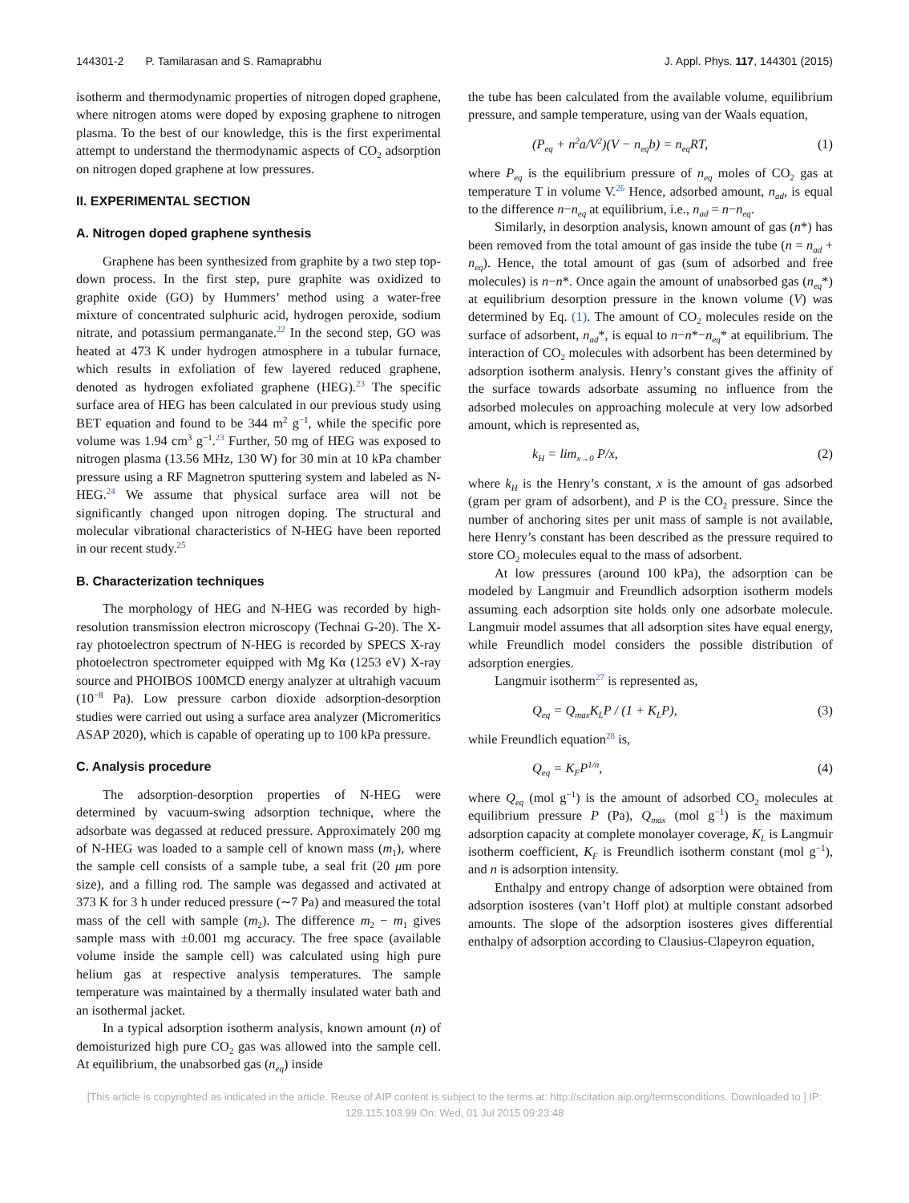144301-2 P. Tamilarasan and S. Ramaprabhu J. Appl. Phys. 117, 144301 (2015)
isotherm and thermodynamic properties of nitrogen doped graphene, where nitrogen atoms were doped by exposing graphene to nitrogen plasma. To the best of our knowledge, this is the first experimental attempt to understand the thermodynamic aspects of CO<sub>2</sub> adsorption on nitrogen doped graphene at low pressures.
II. EXPERIMENTAL SECTION
A. Nitrogen doped graphene synthesis
Graphene has been synthesized from graphite by a two step top-down process. In the first step, pure graphite was oxidized to graphite oxide (GO) by Hummers’ method using a water-free mixture of concentrated sulphuric acid, hydrogen peroxide, sodium nitrate, and potassium permanganate.<sup>22</sup> In the second step, GO was heated at 473 K under hydrogen atmosphere in a tubular furnace, which results in exfoliation of few layered reduced graphene, denoted as hydrogen exfoliated graphene (HEG).<sup>23</sup> The specific surface area of HEG has been calculated in our previous study using BET equation and found to be 344 m<sup>2</sup> g<sup>−1</sup>, while the specific pore volume was 1.94 cm<sup>3</sup> g<sup>−1</sup>.<sup>23</sup> Further, 50 mg of HEG was exposed to nitrogen plasma (13.56 MHz, 130 W) for 30 min at 10 kPa chamber pressure using a RF Magnetron sputtering system and labeled as N-HEG.<sup>24</sup> We assume that physical surface area will not be significantly changed upon nitrogen doping. The structural and molecular vibrational characteristics of N-HEG have been reported in our recent study.<sup>25</sup>
B. Characterization techniques
The morphology of HEG and N-HEG was recorded by high-resolution transmission electron microscopy (Technai G-20). The X-ray photoelectron spectrum of N-HEG is recorded by SPECS X-ray photoelectron spectrometer equipped with Mg Kα (1253 eV) X-ray source and PHOIBOS 100MCD energy analyzer at ultrahigh vacuum (10<sup>−8</sup> Pa). Low pressure carbon dioxide adsorption-desorption studies were carried out using a surface area analyzer (Micromeritics ASAP 2020), which is capable of operating up to 100 kPa pressure.
C. Analysis procedure
The adsorption-desorption properties of N-HEG were determined by vacuum-swing adsorption technique, where the adsorbate was degassed at reduced pressure. Approximately 200 mg of N-HEG was loaded to a sample cell of known mass (m<sub>1</sub>), where the sample cell consists of a sample tube, a seal frit (20 μm pore size), and a filling rod. The sample was degassed and activated at 373 K for 3 h under reduced pressure (∼7 Pa) and measured the total mass of the cell with sample (m<sub>2</sub>). The difference m<sub>2</sub> − m<sub>1</sub> gives sample mass with ±0.001 mg accuracy. The free space (available volume inside the sample cell) was calculated using high pure helium gas at respective analysis temperatures. The sample temperature was maintained by a thermally insulated water bath and an isothermal jacket.
In a typical adsorption isotherm analysis, known amount (n) of demoisturized high pure CO<sub>2</sub> gas was allowed into the sample cell. At equilibrium, the unabsorbed gas (n<sub>eq</sub>) inside
the tube has been calculated from the available volume, equilibrium pressure, and sample temperature, using van der Waals equation,
(P<sub>eq</sub> + n<sup>2</sup>a/V<sup>2</sup>)(V − n<sub>eq</sub>b) = n<sub>eq</sub>RT, (1)
where P<sub>eq</sub> is the equilibrium pressure of n<sub>eq</sub> moles of CO<sub>2</sub> gas at temperature T in volume V.<sup>26</sup> Hence, adsorbed amount, n<sub>ad</sub>, is equal to the difference n−n<sub>eq</sub> at equilibrium, i.e., n<sub>ad</sub> = n−n<sub>eq</sub>.
Similarly, in desorption analysis, known amount of gas (n*) has been removed from the total amount of gas inside the tube (n = n<sub>ad</sub> + n<sub>eq</sub>). Hence, the total amount of gas (sum of adsorbed and free molecules) is n−n*. Once again the amount of unabsorbed gas (n<sub>eq</sub>*) at equilibrium desorption pressure in the known volume (V) was determined by Eq. (1). The amount of CO<sub>2</sub> molecules reside on the surface of adsorbent, n<sub>ad</sub>*, is equal to n−n*−n<sub>eq</sub>* at equilibrium. The interaction of CO<sub>2</sub> molecules with adsorbent has been determined by adsorption isotherm analysis. Henry’s constant gives the affinity of the surface towards adsorbate assuming no influence from the adsorbed molecules on approaching molecule at very low adsorbed amount, which is represented as,
k<sub>H</sub> = lim<sub>x→0</sub> P/x, (2)
where k<sub>H</sub> is the Henry’s constant, x is the amount of gas adsorbed (gram per gram of adsorbent), and P is the CO<sub>2</sub> pressure. Since the number of anchoring sites per unit mass of sample is not available, here Henry’s constant has been described as the pressure required to store CO<sub>2</sub> molecules equal to the mass of adsorbent.
At low pressures (around 100 kPa), the adsorption can be modeled by Langmuir and Freundlich adsorption isotherm models assuming each adsorption site holds only one adsorbate molecule. Langmuir model assumes that all adsorption sites have equal energy, while Freundlich model considers the possible distribution of adsorption energies.
Langmuir isotherm<sup>27</sup> is represented as,
Q<sub>eq</sub> = Q<sub>max</sub>K<sub>L</sub>P / (1 + K<sub>L</sub>P), (3)
while Freundlich equation<sup>28</sup> is,
Q<sub>eq</sub> = K<sub>F</sub>P<sup>1/n</sup>, (4)
where Q<sub>eq</sub> (mol g<sup>−1</sup>) is the amount of adsorbed CO<sub>2</sub> molecules at equilibrium pressure P (Pa), Q<sub>max</sub> (mol g<sup>−1</sup>) is the maximum adsorption capacity at complete monolayer coverage, K<sub>L</sub> is Langmuir isotherm coefficient, K<sub>F</sub> is Freundlich isotherm constant (mol g<sup>−1</sup>), and n is adsorption intensity.
Enthalpy and entropy change of adsorption were obtained from adsorption isosteres (van’t Hoff plot) at multiple constant adsorbed amounts. The slope of the adsorption isosteres gives differential enthalpy of adsorption according to Clausius-Clapeyron equation,
[This article is copyrighted as indicated in the article. Reuse of AIP content is subject to the terms at: http://scitation.aip.org/termsconditions. Downloaded to ] IP:
129.115.103.99 On: Wed, 01 Jul 2015 09:23:48